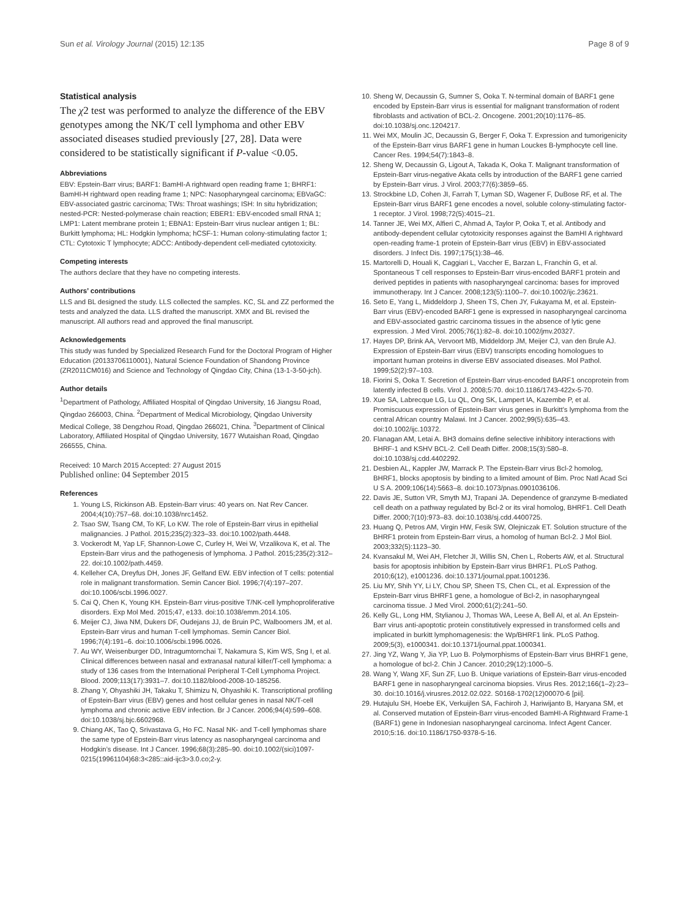Sun et al. Virology Journal (2015) 12:135 Page 8 of 9
Statistical analysis
The χ2 test was performed to analyze the difference of the EBV genotypes among the NK/T cell lymphoma and other EBV associated diseases studied previously [27, 28]. Data were considered to be statistically significant if P-value <0.05.
Abbreviations
EBV: Epstein-Barr virus; BARF1: BamHI-A rightward open reading frame 1; BHRF1: BamHI-H rightward open reading frame 1; NPC: Nasopharyngeal carcinoma; EBVaGC: EBV-associated gastric carcinoma; TWs: Throat washings; ISH: In situ hybridization; nested-PCR: Nested-polymerase chain reaction; EBER1: EBV-encoded small RNA 1; LMP1: Latent membrane protein 1; EBNA1: Epstein-Barr virus nuclear antigen 1; BL: Burkitt lymphoma; HL: Hodgkin lymphoma; hCSF-1: Human colony-stimulating factor 1; CTL: Cytotoxic T lymphocyte; ADCC: Antibody-dependent cell-mediated cytotoxicity.
Competing interests
The authors declare that they have no competing interests.
Authors’ contributions
LLS and BL designed the study. LLS collected the samples. KC, SL and ZZ performed the tests and analyzed the data. LLS drafted the manuscript. XMX and BL revised the manuscript. All authors read and approved the final manuscript.
Acknowledgements
This study was funded by Specialized Research Fund for the Doctoral Program of Higher Education (20133706110001), Natural Science Foundation of Shandong Province (ZR2011CM016) and Science and Technology of Qingdao City, China (13-1-3-50-jch).
Author details
<sup>1</sup> Department of Pathology, Affiliated Hospital of Qingdao University, 16 Jiangsu Road, Qingdao 266003, China. <sup>2</sup>Department of Medical Microbiology, Qingdao University Medical College, 38 Dengzhou Road, Qingdao 266021, China. <sup>3</sup>Department of Clinical Laboratory, Affiliated Hospital of Qingdao University, 1677 Wutaishan Road, Qingdao 266555, China.
Received: 10 March 2015 Accepted: 27 August 2015
Published online: 04 September 2015
References
1. Young LS, Rickinson AB. Epstein-Barr virus: 40 years on. Nat Rev Cancer. 2004;4(10):757–68. doi:10.1038/nrc1452.
2. Tsao SW, Tsang CM, To KF, Lo KW. The role of Epstein-Barr virus in epithelial malignancies. J Pathol. 2015;235(2):323–33. doi:10.1002/path.4448.
3. Vockerodt M, Yap LF, Shannon-Lowe C, Curley H, Wei W, Vrzalikova K, et al. The Epstein-Barr virus and the pathogenesis of lymphoma. J Pathol. 2015;235(2):312–22. doi:10.1002/path.4459.
4. Kelleher CA, Dreyfus DH, Jones JF, Gelfand EW. EBV infection of T cells: potential role in malignant transformation. Semin Cancer Biol. 1996;7(4):197–207. doi:10.1006/scbi.1996.0027.
5. Cai Q, Chen K, Young KH. Epstein-Barr virus-positive T/NK-cell lymphoproliferative disorders. Exp Mol Med. 2015;47, e133. doi:10.1038/emm.2014.105.
6. Meijer CJ, Jiwa NM, Dukers DF, Oudejans JJ, de Bruin PC, Walboomers JM, et al. Epstein-Barr virus and human T-cell lymphomas. Semin Cancer Biol. 1996;7(4):191–6. doi:10.1006/scbi.1996.0026.
7. Au WY, Weisenburger DD, Intragumtornchai T, Nakamura S, Kim WS, Sng I, et al. Clinical differences between nasal and extranasal natural killer/T-cell lymphoma: a study of 136 cases from the International Peripheral T-Cell Lymphoma Project. Blood. 2009;113(17):3931–7. doi:10.1182/blood-2008-10-185256.
8. Zhang Y, Ohyashiki JH, Takaku T, Shimizu N, Ohyashiki K. Transcriptional profiling of Epstein-Barr virus (EBV) genes and host cellular genes in nasal NK/T-cell lymphoma and chronic active EBV infection. Br J Cancer. 2006;94(4):599–608. doi:10.1038/sj.bjc.6602968.
9. Chiang AK, Tao Q, Srivastava G, Ho FC. Nasal NK- and T-cell lymphomas share the same type of Epstein-Barr virus latency as nasopharyngeal carcinoma and Hodgkin’s disease. Int J Cancer. 1996;68(3):285–90. doi:10.1002/(sici)1097-0215(19961104)68:3<285::aid-ijc3>3.0.co;2-y.
10. Sheng W, Decaussin G, Sumner S, Ooka T. N-terminal domain of BARF1 gene encoded by Epstein-Barr virus is essential for malignant transformation of rodent fibroblasts and activation of BCL-2. Oncogene. 2001;20(10):1176–85. doi:10.1038/sj.onc.1204217.
11. Wei MX, Moulin JC, Decaussin G, Berger F, Ooka T. Expression and tumorigenicity of the Epstein-Barr virus BARF1 gene in human Louckes B-lymphocyte cell line. Cancer Res. 1994;54(7):1843–8.
12. Sheng W, Decaussin G, Ligout A, Takada K, Ooka T. Malignant transformation of Epstein-Barr virus-negative Akata cells by introduction of the BARF1 gene carried by Epstein-Barr virus. J Virol. 2003;77(6):3859–65.
13. Strockbine LD, Cohen JI, Farrah T, Lyman SD, Wagener F, DuBose RF, et al. The Epstein-Barr virus BARF1 gene encodes a novel, soluble colony-stimulating factor-1 receptor. J Virol. 1998;72(5):4015–21.
14. Tanner JE, Wei MX, Alfieri C, Ahmad A, Taylor P, Ooka T, et al. Antibody and antibody-dependent cellular cytotoxicity responses against the BamHI A rightward open-reading frame-1 protein of Epstein-Barr virus (EBV) in EBV-associated disorders. J Infect Dis. 1997;175(1):38–46.
15. Martorelli D, Houali K, Caggiari L, Vaccher E, Barzan L, Franchin G, et al. Spontaneous T cell responses to Epstein-Barr virus-encoded BARF1 protein and derived peptides in patients with nasopharyngeal carcinoma: bases for improved immunotherapy. Int J Cancer. 2008;123(5):1100–7. doi:10.1002/ijc.23621.
16. Seto E, Yang L, Middeldorp J, Sheen TS, Chen JY, Fukayama M, et al. Epstein-Barr virus (EBV)-encoded BARF1 gene is expressed in nasopharyngeal carcinoma and EBV-associated gastric carcinoma tissues in the absence of lytic gene expression. J Med Virol. 2005;76(1):82–8. doi:10.1002/jmv.20327.
17. Hayes DP, Brink AA, Vervoort MB, Middeldorp JM, Meijer CJ, van den Brule AJ. Expression of Epstein-Barr virus (EBV) transcripts encoding homologues to important human proteins in diverse EBV associated diseases. Mol Pathol. 1999;52(2):97–103.
18. Fiorini S, Ooka T. Secretion of Epstein-Barr virus-encoded BARF1 oncoprotein from latently infected B cells. Virol J. 2008;5:70. doi:10.1186/1743-422x-5-70.
19. Xue SA, Labrecque LG, Lu QL, Ong SK, Lampert IA, Kazembe P, et al. Promiscuous expression of Epstein-Barr virus genes in Burkitt’s lymphoma from the central African country Malawi. Int J Cancer. 2002;99(5):635–43. doi:10.1002/ijc.10372.
20. Flanagan AM, Letai A. BH3 domains define selective inhibitory interactions with BHRF-1 and KSHV BCL-2. Cell Death Differ. 2008;15(3):580–8. doi:10.1038/sj.cdd.4402292.
21. Desbien AL, Kappler JW, Marrack P. The Epstein-Barr virus Bcl-2 homolog, BHRF1, blocks apoptosis by binding to a limited amount of Bim. Proc Natl Acad Sci U S A. 2009;106(14):5663–8. doi:10.1073/pnas.0901036106.
22. Davis JE, Sutton VR, Smyth MJ, Trapani JA. Dependence of granzyme B-mediated cell death on a pathway regulated by Bcl-2 or its viral homolog, BHRF1. Cell Death Differ. 2000;7(10):973–83. doi:10.1038/sj.cdd.4400725.
23. Huang Q, Petros AM, Virgin HW, Fesik SW, Olejniczak ET. Solution structure of the BHRF1 protein from Epstein-Barr virus, a homolog of human Bcl-2. J Mol Biol. 2003;332(5):1123–30.
24. Kvansakul M, Wei AH, Fletcher JI, Willis SN, Chen L, Roberts AW, et al. Structural basis for apoptosis inhibition by Epstein-Barr virus BHRF1. PLoS Pathog. 2010;6(12), e1001236. doi:10.1371/journal.ppat.1001236.
25. Liu MY, Shih YY, Li LY, Chou SP, Sheen TS, Chen CL, et al. Expression of the Epstein-Barr virus BHRF1 gene, a homologue of Bcl-2, in nasopharyngeal carcinoma tissue. J Med Virol. 2000;61(2):241–50.
26. Kelly GL, Long HM, Stylianou J, Thomas WA, Leese A, Bell AI, et al. An Epstein-Barr virus anti-apoptotic protein constitutively expressed in transformed cells and implicated in burkitt lymphomagenesis: the Wp/BHRF1 link. PLoS Pathog. 2009;5(3), e1000341. doi:10.1371/journal.ppat.1000341.
27. Jing YZ, Wang Y, Jia YP, Luo B. Polymorphisms of Epstein-Barr virus BHRF1 gene, a homologue of bcl-2. Chin J Cancer. 2010;29(12):1000–5.
28. Wang Y, Wang XF, Sun ZF, Luo B. Unique variations of Epstein-Barr virus-encoded BARF1 gene in nasopharyngeal carcinoma biopsies. Virus Res. 2012;166(1–2):23–30. doi:10.1016/j.virusres.2012.02.022. S0168-1702(12)00070-6 [pii].
29. Hutajulu SH, Hoebe EK, Verkuijlen SA, Fachiroh J, Hariwijanto B, Haryana SM, et al. Conserved mutation of Epstein-Barr virus-encoded BamHI-A Rightward Frame-1 (BARF1) gene in Indonesian nasopharyngeal carcinoma. Infect Agent Cancer. 2010;5:16. doi:10.1186/1750-9378-5-16.